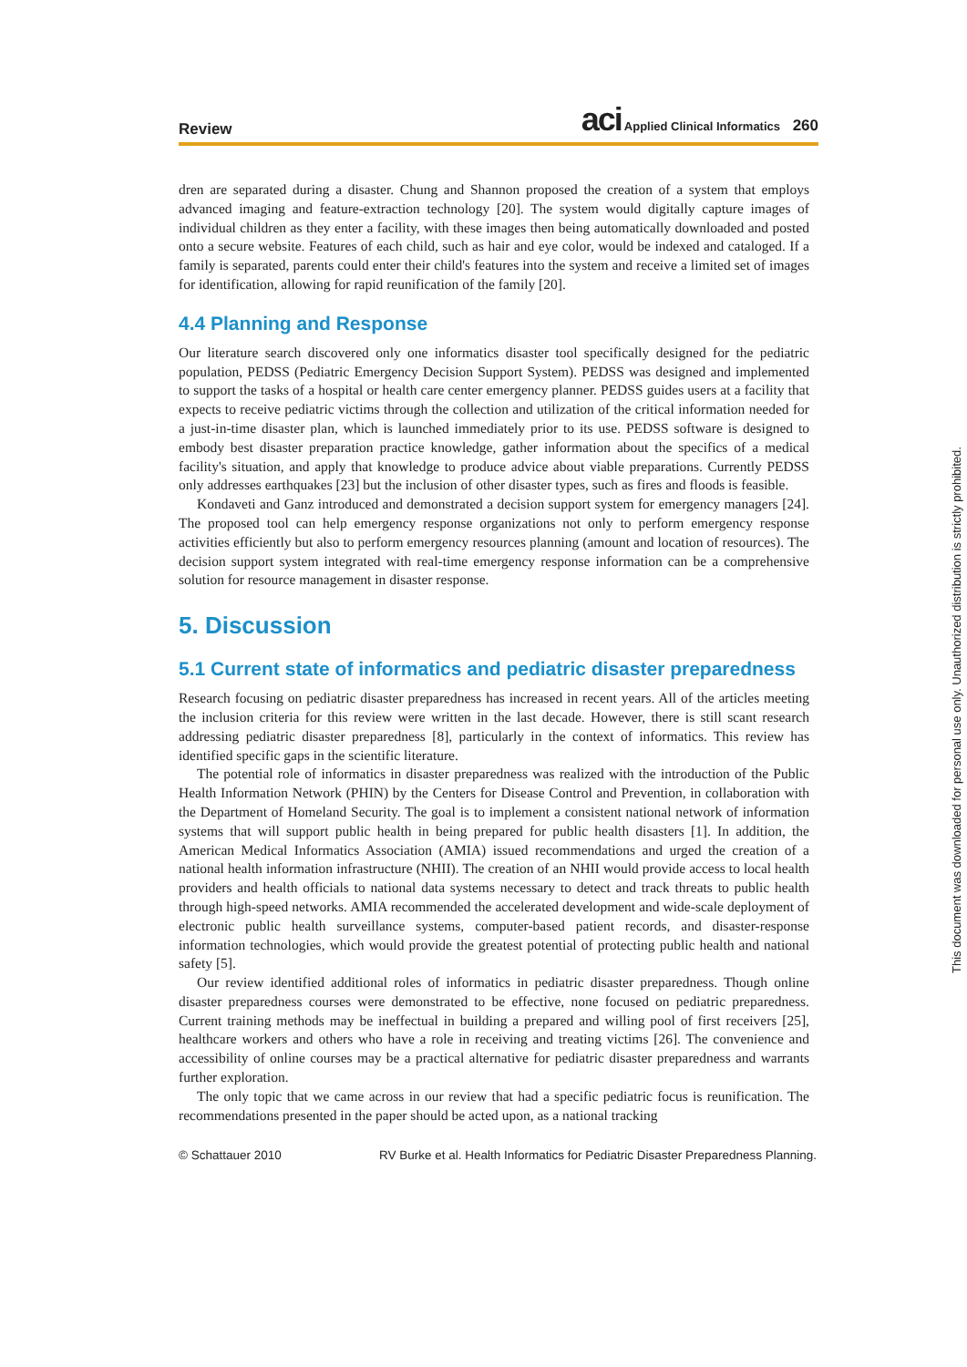Review aci Applied Clinical Informatics 260
dren are separated during a disaster. Chung and Shannon proposed the creation of a system that employs advanced imaging and feature-extraction technology [20]. The system would digitally capture images of individual children as they enter a facility, with these images then being automatically downloaded and posted onto a secure website. Features of each child, such as hair and eye color, would be indexed and cataloged. If a family is separated, parents could enter their child's features into the system and receive a limited set of images for identification, allowing for rapid reunification of the family [20].
4.4 Planning and Response
Our literature search discovered only one informatics disaster tool specifically designed for the pediatric population, PEDSS (Pediatric Emergency Decision Support System). PEDSS was designed and implemented to support the tasks of a hospital or health care center emergency planner. PEDSS guides users at a facility that expects to receive pediatric victims through the collection and utilization of the critical information needed for a just-in-time disaster plan, which is launched immediately prior to its use. PEDSS software is designed to embody best disaster preparation practice knowledge, gather information about the specifics of a medical facility's situation, and apply that knowledge to produce advice about viable preparations. Currently PEDSS only addresses earthquakes [23] but the inclusion of other disaster types, such as fires and floods is feasible.
Kondaveti and Ganz introduced and demonstrated a decision support system for emergency managers [24]. The proposed tool can help emergency response organizations not only to perform emergency response activities efficiently but also to perform emergency resources planning (amount and location of resources). The decision support system integrated with real-time emergency response information can be a comprehensive solution for resource management in disaster response.
5. Discussion
5.1 Current state of informatics and pediatric disaster preparedness
Research focusing on pediatric disaster preparedness has increased in recent years. All of the articles meeting the inclusion criteria for this review were written in the last decade. However, there is still scant research addressing pediatric disaster preparedness [8], particularly in the context of informatics. This review has identified specific gaps in the scientific literature.
The potential role of informatics in disaster preparedness was realized with the introduction of the Public Health Information Network (PHIN) by the Centers for Disease Control and Prevention, in collaboration with the Department of Homeland Security. The goal is to implement a consistent national network of information systems that will support public health in being prepared for public health disasters [1]. In addition, the American Medical Informatics Association (AMIA) issued recommendations and urged the creation of a national health information infrastructure (NHII). The creation of an NHII would provide access to local health providers and health officials to national data systems necessary to detect and track threats to public health through high-speed networks. AMIA recommended the accelerated development and wide-scale deployment of electronic public health surveillance systems, computer-based patient records, and disaster-response information technologies, which would provide the greatest potential of protecting public health and national safety [5].
Our review identified additional roles of informatics in pediatric disaster preparedness. Though online disaster preparedness courses were demonstrated to be effective, none focused on pediatric preparedness. Current training methods may be ineffectual in building a prepared and willing pool of first receivers [25], healthcare workers and others who have a role in receiving and treating victims [26]. The convenience and accessibility of online courses may be a practical alternative for pediatric disaster preparedness and warrants further exploration.
The only topic that we came across in our review that had a specific pediatric focus is reunification. The recommendations presented in the paper should be acted upon, as a national tracking
© Schattauer 2010 RV Burke et al. Health Informatics for Pediatric Disaster Preparedness Planning.
This document was downloaded for personal use only. Unauthorized distribution is strictly prohibited.